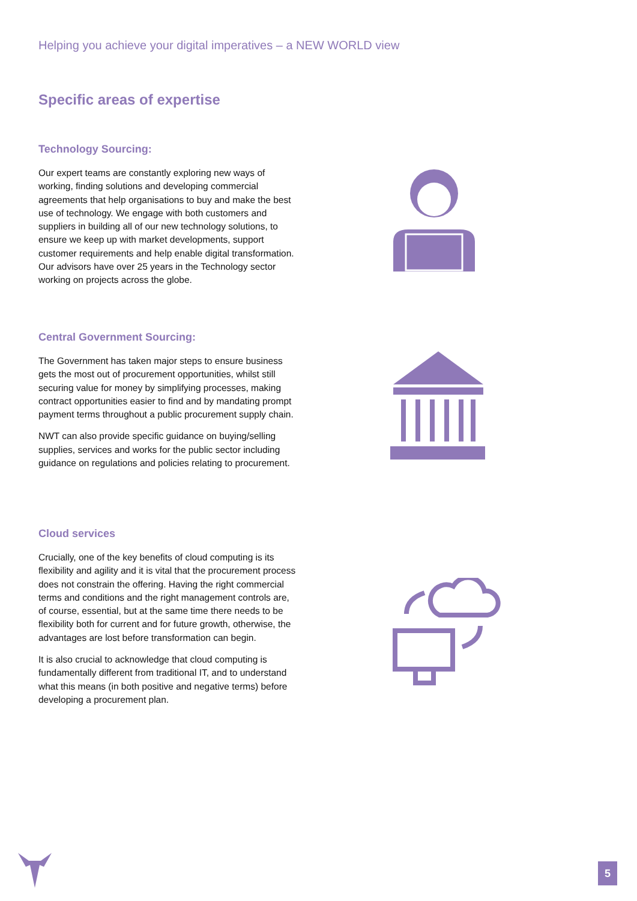Helping you achieve your digital imperatives – a NEW WORLD view
Specific areas of expertise
Technology Sourcing:
Our expert teams are constantly exploring new ways of working, finding solutions and developing commercial agreements that help organisations to buy and make the best use of technology. We engage with both customers and suppliers in building all of our new technology solutions, to ensure we keep up with market developments, support customer requirements and help enable digital transformation. Our advisors have over 25 years in the Technology sector working on projects across the globe.
Central Government Sourcing:
The Government has taken major steps to ensure business gets the most out of procurement opportunities, whilst still securing value for money by simplifying processes, making contract opportunities easier to find and by mandating prompt payment terms throughout a public procurement supply chain.
NWT can also provide specific guidance on buying/selling supplies, services and works for the public sector including guidance on regulations and policies relating to procurement.
Cloud services
Crucially, one of the key benefits of cloud computing is its flexibility and agility and it is vital that the procurement process does not constrain the offering. Having the right commercial terms and conditions and the right management controls are, of course, essential, but at the same time there needs to be flexibility both for current and for future growth, otherwise, the advantages are lost before transformation can begin.
It is also crucial to acknowledge that cloud computing is fundamentally different from traditional IT, and to understand what this means (in both positive and negative terms) before developing a procurement plan.
5